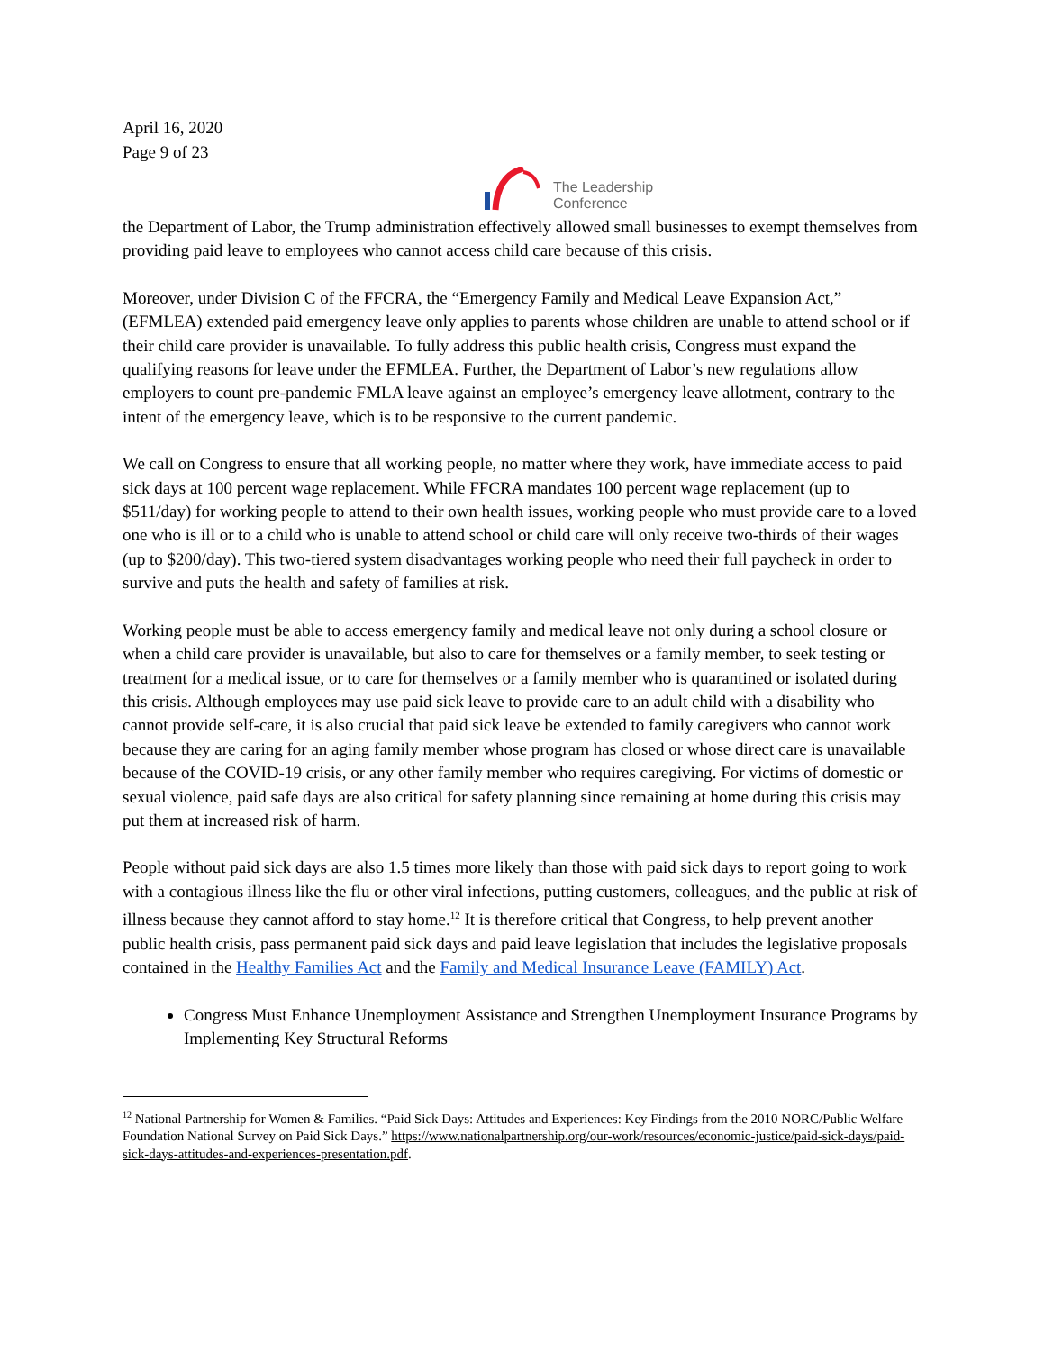April 16, 2020
Page 9 of 23
The Leadership
Conference
the Department of Labor, the Trump administration effectively allowed small businesses to exempt themselves from providing paid leave to employees who cannot access child care because of this crisis.
Moreover, under Division C of the FFCRA, the “Emergency Family and Medical Leave Expansion Act,” (EFMLEA) extended paid emergency leave only applies to parents whose children are unable to attend school or if their child care provider is unavailable. To fully address this public health crisis, Congress must expand the qualifying reasons for leave under the EFMLEA. Further, the Department of Labor’s new regulations allow employers to count pre-pandemic FMLA leave against an employee’s emergency leave allotment, contrary to the intent of the emergency leave, which is to be responsive to the current pandemic.
We call on Congress to ensure that all working people, no matter where they work, have immediate access to paid sick days at 100 percent wage replacement. While FFCRA mandates 100 percent wage replacement (up to $511/day) for working people to attend to their own health issues, working people who must provide care to a loved one who is ill or to a child who is unable to attend school or child care will only receive two-thirds of their wages (up to $200/day). This two-tiered system disadvantages working people who need their full paycheck in order to survive and puts the health and safety of families at risk.
Working people must be able to access emergency family and medical leave not only during a school closure or when a child care provider is unavailable, but also to care for themselves or a family member, to seek testing or treatment for a medical issue, or to care for themselves or a family member who is quarantined or isolated during this crisis. Although employees may use paid sick leave to provide care to an adult child with a disability who cannot provide self-care, it is also crucial that paid sick leave be extended to family caregivers who cannot work because they are caring for an aging family member whose program has closed or whose direct care is unavailable because of the COVID-19 crisis, or any other family member who requires caregiving. For victims of domestic or sexual violence, paid safe days are also critical for safety planning since remaining at home during this crisis may put them at increased risk of harm.
People without paid sick days are also 1.5 times more likely than those with paid sick days to report going to work with a contagious illness like the flu or other viral infections, putting customers, colleagues, and the public at risk of illness because they cannot afford to stay home.<sup>12</sup> It is therefore critical that Congress, to help prevent another public health crisis, pass permanent paid sick days and paid leave legislation that includes the legislative proposals contained in the Healthy Families Act and the Family and Medical Insurance Leave (FAMILY) Act.
Congress Must Enhance Unemployment Assistance and Strengthen Unemployment Insurance Programs by Implementing Key Structural Reforms
<sup>12</sup> National Partnership for Women & Families. “Paid Sick Days: Attitudes and Experiences: Key Findings from the 2010 NORC/Public Welfare Foundation National Survey on Paid Sick Days.” https://www.nationalpartnership.org/our-work/resources/economic-justice/paid-sick-days/paid-sick-days-attitudes-and-experiences-presentation.pdf.